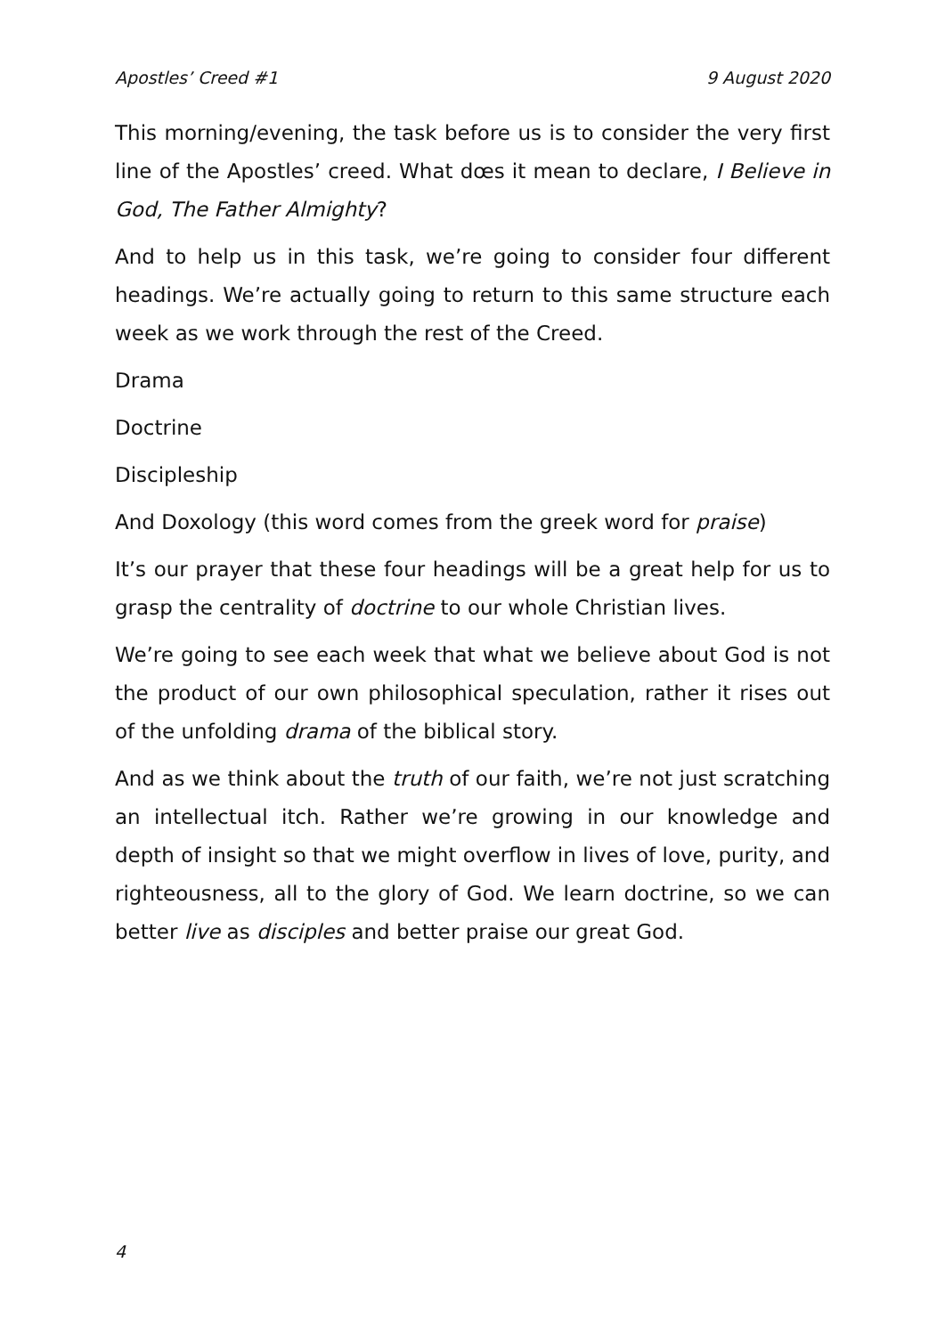Apostles’ Creed #1 9 August 2020
This morning/evening, the task before us is to consider the very first line of the Apostles’ creed. What dœs it mean to declare, I Believe in God, The Father Almighty?
And to help us in this task, we’re going to consider four different headings. We’re actually going to return to this same structure each week as we work through the rest of the Creed.
Drama
Doctrine
Discipleship
And Doxology (this word comes from the greek word for praise)
It’s our prayer that these four headings will be a great help for us to grasp the centrality of doctrine to our whole Christian lives.
We’re going to see each week that what we believe about God is not the product of our own philosophical speculation, rather it rises out of the unfolding drama of the biblical story.
And as we think about the truth of our faith, we’re not just scratching an intellectual itch. Rather we’re growing in our knowledge and depth of insight so that we might overflow in lives of love, purity, and righteousness, all to the glory of God. We learn doctrine, so we can better live as disciples and better praise our great God.
4